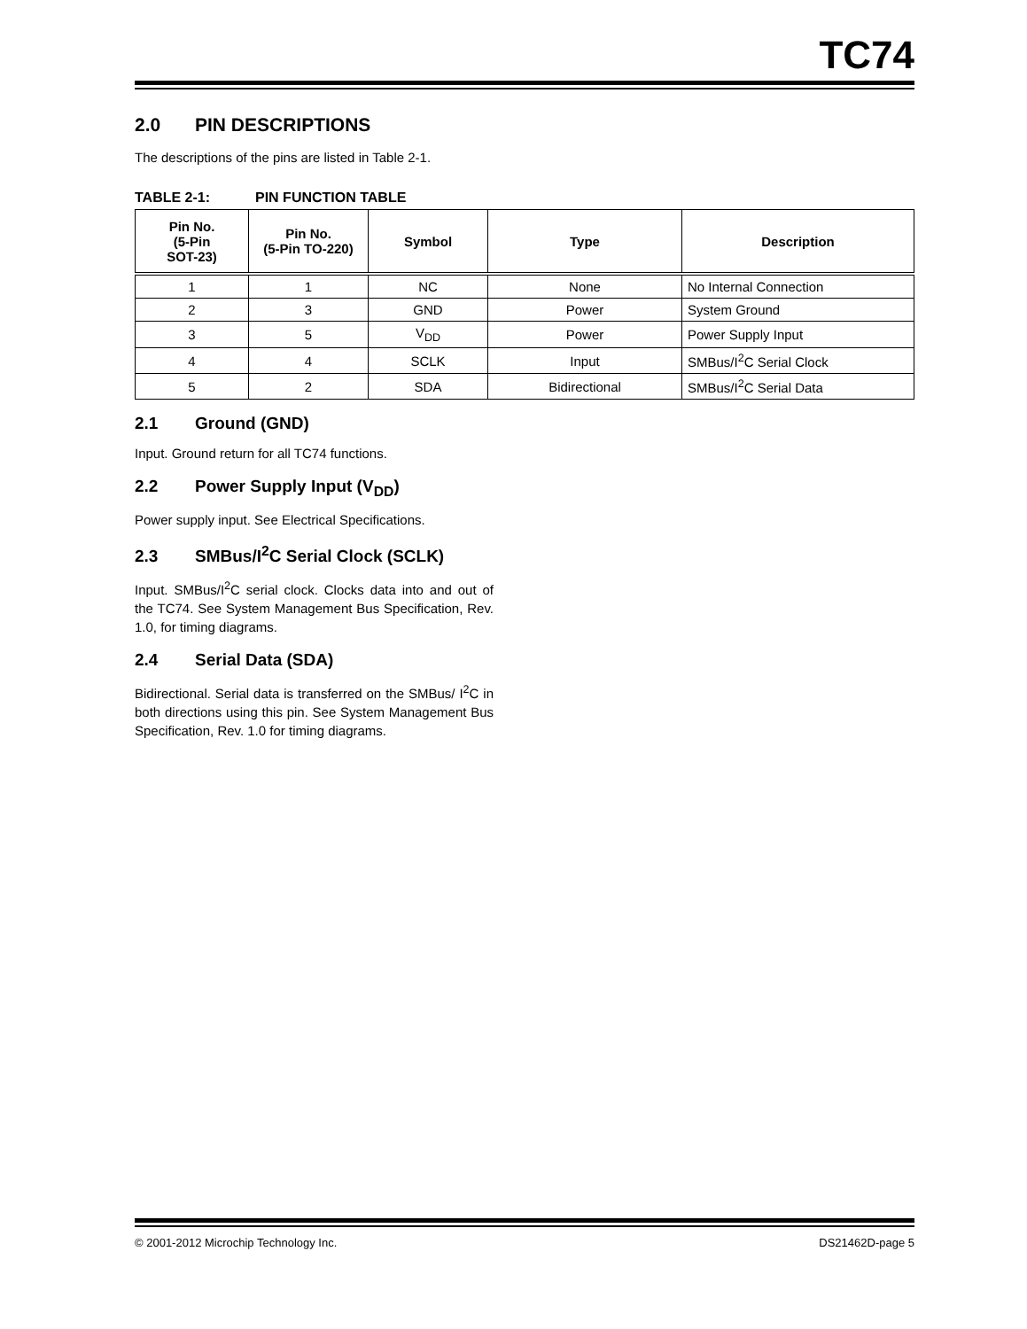TC74
2.0 PIN DESCRIPTIONS
The descriptions of the pins are listed in Table 2-1.
TABLE 2-1: PIN FUNCTION TABLE
| Pin No. (5-Pin SOT-23) | Pin No. (5-Pin TO-220) | Symbol | Type | Description |
| --- | --- | --- | --- | --- |
| 1 | 1 | NC | None | No Internal Connection |
| 2 | 3 | GND | Power | System Ground |
| 3 | 5 | V<sub>DD</sub> | Power | Power Supply Input |
| 4 | 4 | SCLK | Input | SMBus/I<sup>2</sup>C Serial Clock |
| 5 | 2 | SDA | Bidirectional | SMBus/I<sup>2</sup>C Serial Data |
2.1 Ground (GND)
Input. Ground return for all TC74 functions.
2.2 Power Supply Input (V<sub>DD</sub>)
Power supply input. See Electrical Specifications.
2.3 SMBus/I<sup>2</sup>C Serial Clock (SCLK)
Input. SMBus/I<sup>2</sup>C serial clock. Clocks data into and out of the TC74. See System Management Bus Specification, Rev. 1.0, for timing diagrams.
2.4 Serial Data (SDA)
Bidirectional. Serial data is transferred on the SMBus/ I<sup>2</sup>C in both directions using this pin. See System Management Bus Specification, Rev. 1.0 for timing diagrams.
© 2001-2012 Microchip Technology Inc. DS21462D-page 5